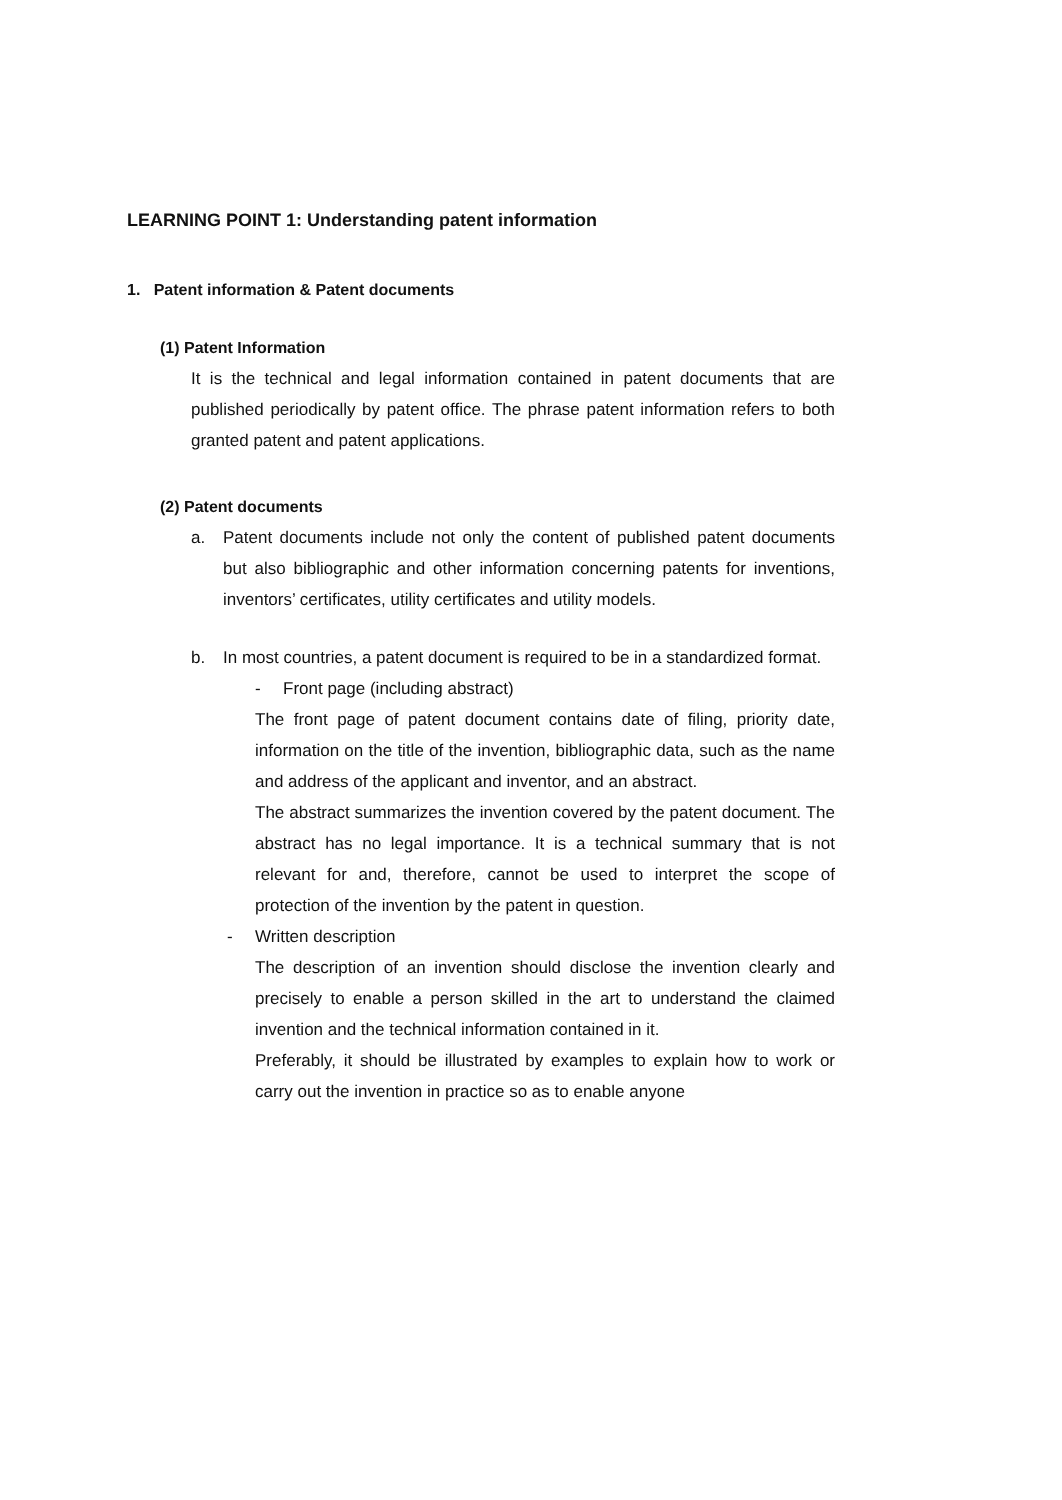LEARNING POINT 1: Understanding patent information
1. Patent information & Patent documents
(1) Patent Information
It is the technical and legal information contained in patent documents that are published periodically by patent office. The phrase patent information refers to both granted patent and patent applications.
(2) Patent documents
a. Patent documents include not only the content of published patent documents but also bibliographic and other information concerning patents for inventions, inventors’ certificates, utility certificates and utility models.
b. In most countries, a patent document is required to be in a standardized format.
- Front page (including abstract)
The front page of patent document contains date of filing, priority date, information on the title of the invention, bibliographic data, such as the name and address of the applicant and inventor, and an abstract.
The abstract summarizes the invention covered by the patent document. The abstract has no legal importance. It is a technical summary that is not relevant for and, therefore, cannot be used to interpret the scope of protection of the invention by the patent in question.
- Written description
The description of an invention should disclose the invention clearly and precisely to enable a person skilled in the art to understand the claimed invention and the technical information contained in it.
Preferably, it should be illustrated by examples to explain how to work or carry out the invention in practice so as to enable anyone